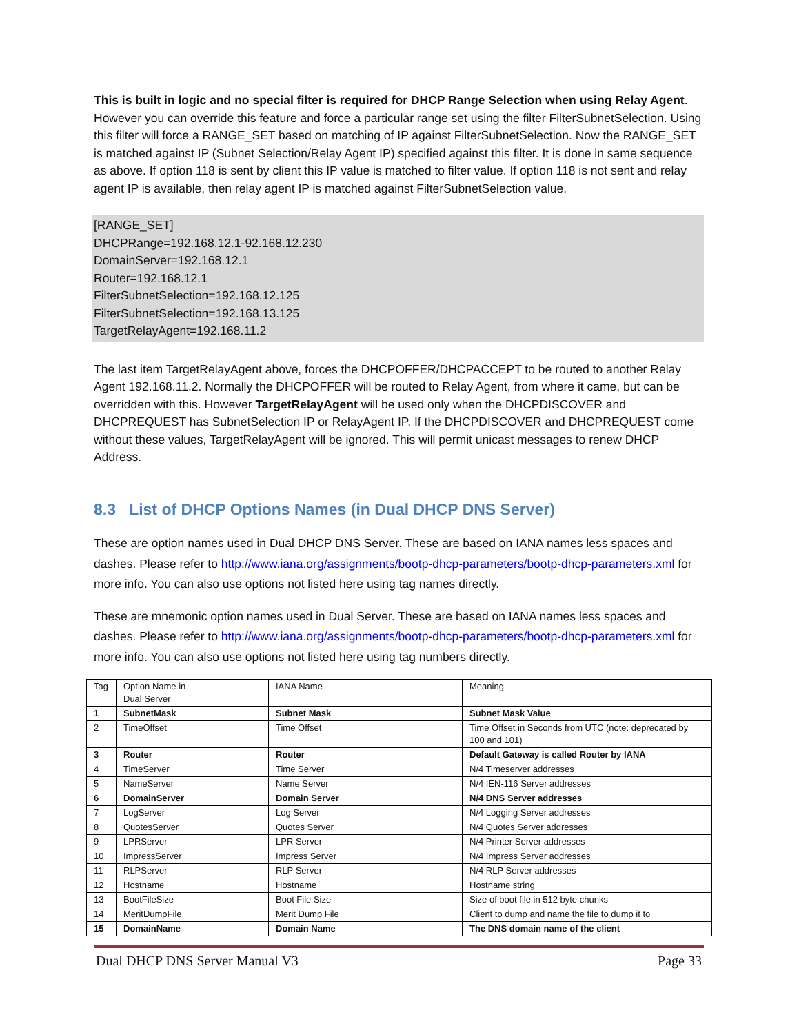This is built in logic and no special filter is required for DHCP Range Selection when using Relay Agent. However you can override this feature and force a particular range set using the filter FilterSubnetSelection. Using this filter will force a RANGE_SET based on matching of IP against FilterSubnetSelection. Now the RANGE_SET is matched against IP (Subnet Selection/Relay Agent IP) specified against this filter. It is done in same sequence as above. If option 118 is sent by client this IP value is matched to filter value. If option 118 is not sent and relay agent IP is available, then relay agent IP is matched against FilterSubnetSelection value.
[RANGE_SET]
DHCPRange=192.168.12.1-92.168.12.230
DomainServer=192.168.12.1
Router=192.168.12.1
FilterSubnetSelection=192.168.12.125
FilterSubnetSelection=192.168.13.125
TargetRelayAgent=192.168.11.2
The last item TargetRelayAgent above, forces the DHCPOFFER/DHCPACCEPT to be routed to another Relay Agent 192.168.11.2. Normally the DHCPOFFER will be routed to Relay Agent, from where it came, but can be overridden with this. However TargetRelayAgent will be used only when the DHCPDISCOVER and DHCPREQUEST has SubnetSelection IP or RelayAgent IP. If the DHCPDISCOVER and DHCPREQUEST come without these values, TargetRelayAgent will be ignored. This will permit unicast messages to renew DHCP Address.
8.3 List of DHCP Options Names (in Dual DHCP DNS Server)
These are option names used in Dual DHCP DNS Server. These are based on IANA names less spaces and dashes. Please refer to http://www.iana.org/assignments/bootp-dhcp-parameters/bootp-dhcp-parameters.xml for more info. You can also use options not listed here using tag names directly.
These are mnemonic option names used in Dual Server. These are based on IANA names less spaces and dashes. Please refer to http://www.iana.org/assignments/bootp-dhcp-parameters/bootp-dhcp-parameters.xml for more info. You can also use options not listed here using tag numbers directly.
| Tag | Option Name in Dual Server | IANA Name | Meaning |
| 1 | SubnetMask | Subnet Mask | Subnet Mask Value |
| 2 | TimeOffset | Time Offset | Time Offset in Seconds from UTC (note: deprecated by 100 and 101) |
| 3 | Router | Router | Default Gateway is called Router by IANA |
| 4 | TimeServer | Time Server | N/4 Timeserver addresses |
| 5 | NameServer | Name Server | N/4 IEN-116 Server addresses |
| 6 | DomainServer | Domain Server | N/4 DNS Server addresses |
| 7 | LogServer | Log Server | N/4 Logging Server addresses |
| 8 | QuotesServer | Quotes Server | N/4 Quotes Server addresses |
| 9 | LPRServer | LPR Server | N/4 Printer Server addresses |
| 10 | ImpressServer | Impress Server | N/4 Impress Server addresses |
| 11 | RLPServer | RLP Server | N/4 RLP Server addresses |
| 12 | Hostname | Hostname | Hostname string |
| 13 | BootFileSize | Boot File Size | Size of boot file in 512 byte chunks |
| 14 | MeritDumpFile | Merit Dump File | Client to dump and name the file to dump it to |
| 15 | DomainName | Domain Name | The DNS domain name of the client |
Dual DHCP DNS Server Manual V3 Page 33